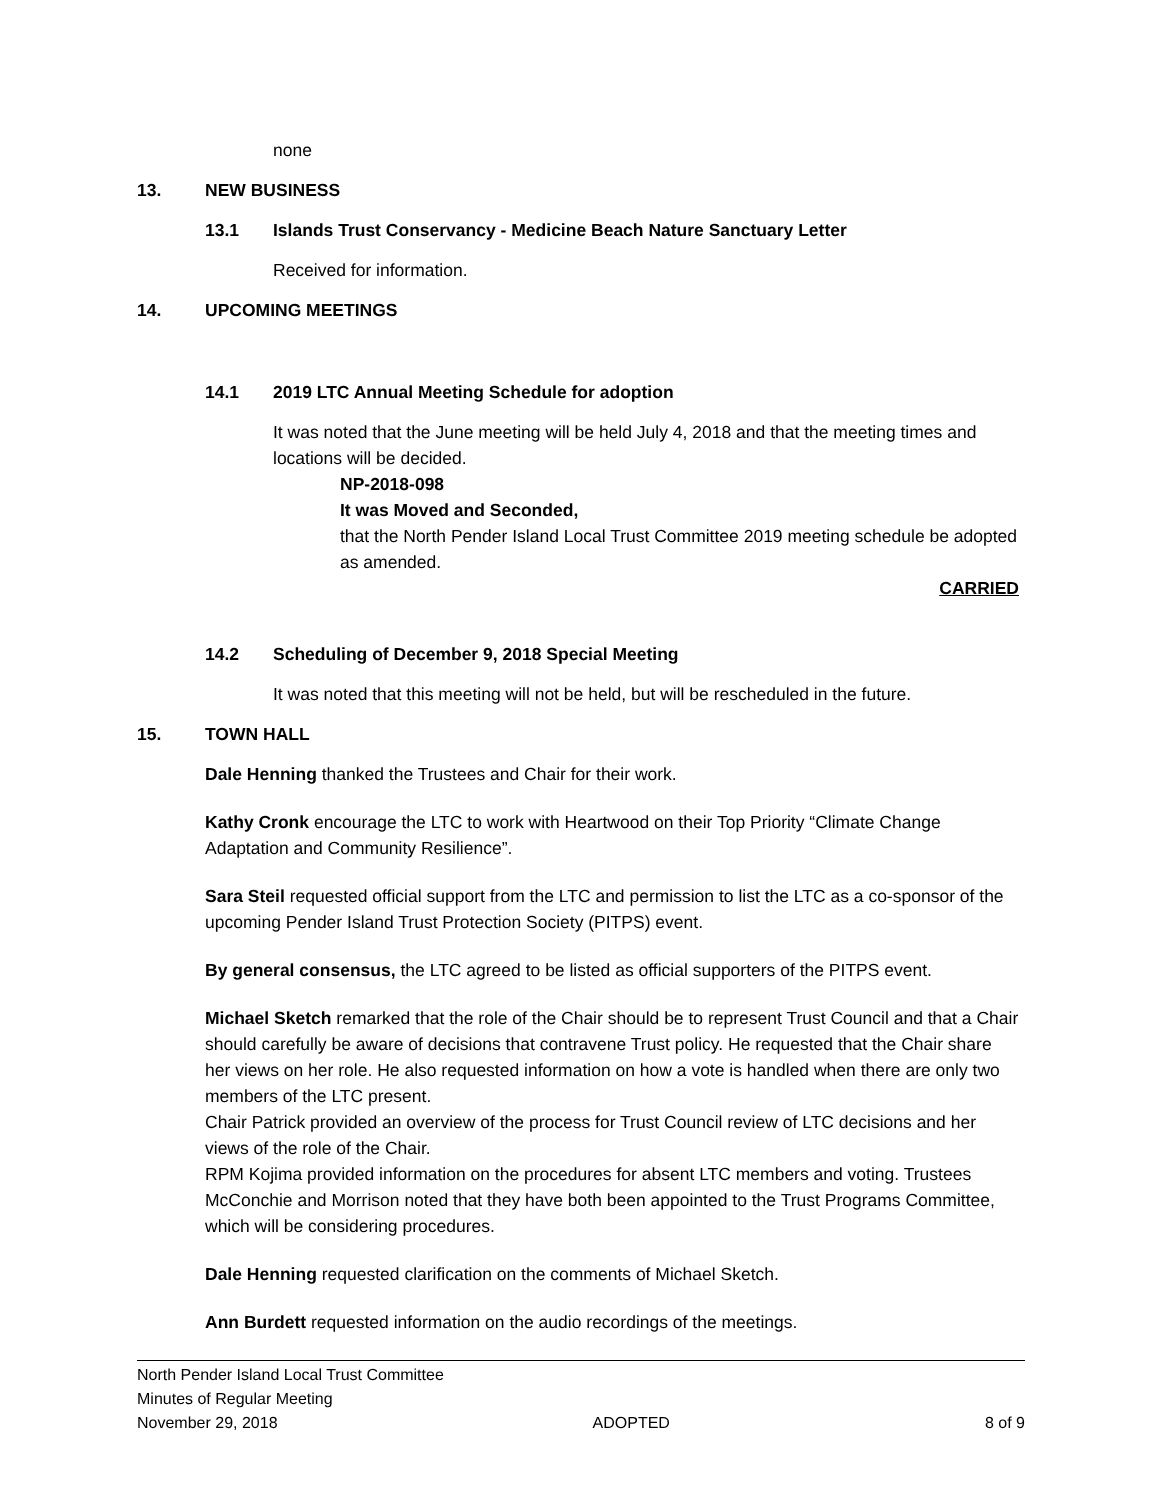none
13. NEW BUSINESS
13.1 Islands Trust Conservancy - Medicine Beach Nature Sanctuary Letter
Received for information.
14. UPCOMING MEETINGS
14.1 2019 LTC Annual Meeting Schedule for adoption
It was noted that the June meeting will be held July 4, 2018 and that the meeting times and locations will be decided.
NP-2018-098
It was Moved and Seconded,
that the North Pender Island Local Trust Committee 2019 meeting schedule be adopted as amended.
CARRIED
14.2 Scheduling of December 9, 2018 Special Meeting
It was noted that this meeting will not be held, but will be rescheduled in the future.
15. TOWN HALL
Dale Henning thanked the Trustees and Chair for their work.
Kathy Cronk encourage the LTC to work with Heartwood on their Top Priority “Climate Change Adaptation and Community Resilience”.
Sara Steil requested official support from the LTC and permission to list the LTC as a co-sponsor of the upcoming Pender Island Trust Protection Society (PITPS) event.
By general consensus, the LTC agreed to be listed as official supporters of the PITPS event.
Michael Sketch remarked that the role of the Chair should be to represent Trust Council and that a Chair should carefully be aware of decisions that contravene Trust policy. He requested that the Chair share her views on her role. He also requested information on how a vote is handled when there are only two members of the LTC present.
Chair Patrick provided an overview of the process for Trust Council review of LTC decisions and her views of the role of the Chair.
RPM Kojima provided information on the procedures for absent LTC members and voting. Trustees McConchie and Morrison noted that they have both been appointed to the Trust Programs Committee, which will be considering procedures.
Dale Henning requested clarification on the comments of Michael Sketch.
Ann Burdett requested information on the audio recordings of the meetings.
North Pender Island Local Trust Committee
Minutes of Regular Meeting
November 29, 2018 ADOPTED 8 of 9